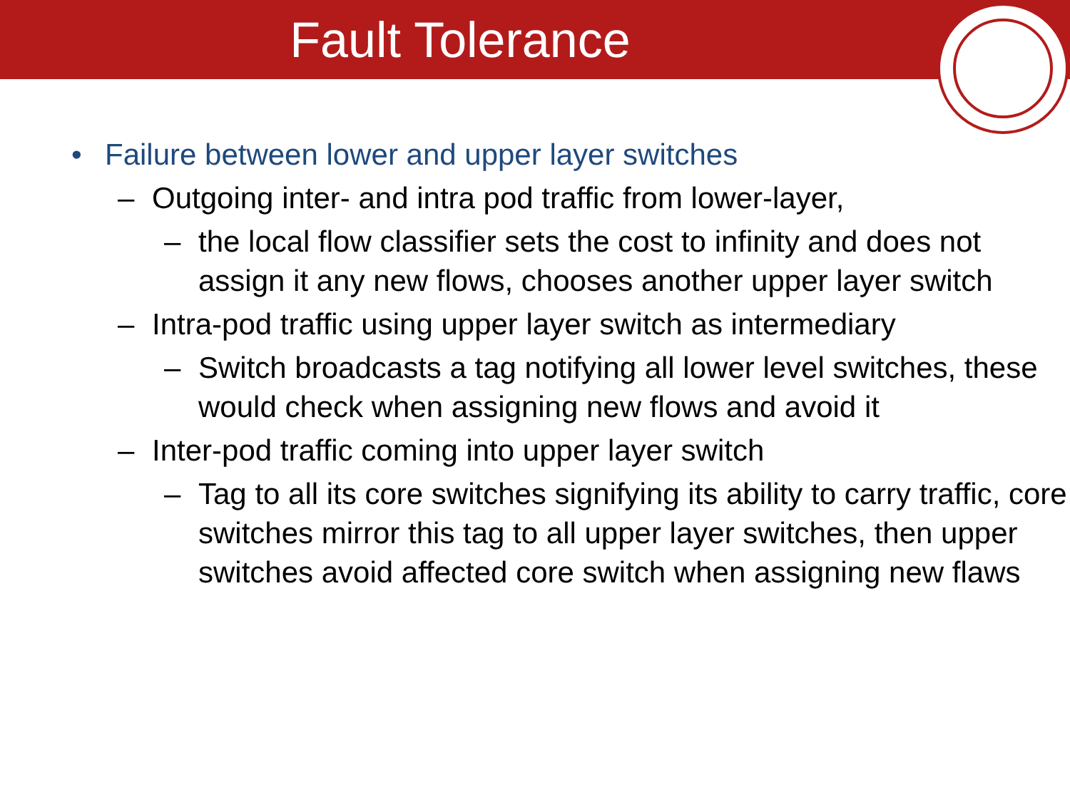Fault Tolerance
• Failure between lower and upper layer switches
– Outgoing inter- and intra pod traffic from lower-layer,
– the local flow classifier sets the cost to infinity and does not assign it any new flows, chooses another upper layer switch
– Intra-pod traffic using upper layer switch as intermediary
– Switch broadcasts a tag notifying all lower level switches, these would check when assigning new flows and avoid it
– Inter-pod traffic coming into upper layer switch
– Tag to all its core switches signifying its ability to carry traffic, core switches mirror this tag to all upper layer switches, then upper switches avoid affected core switch when assigning new flaws